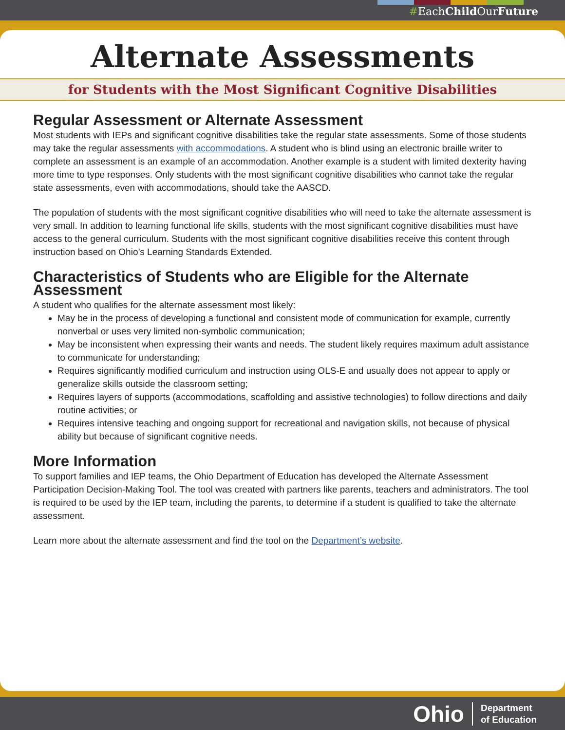#EachChild OurFuture
Alternate Assessments
for Students with the Most Significant Cognitive Disabilities
Regular Assessment or Alternate Assessment
Most students with IEPs and significant cognitive disabilities take the regular state assessments. Some of those students may take the regular assessments with accommodations. A student who is blind using an electronic braille writer to complete an assessment is an example of an accommodation. Another example is a student with limited dexterity having more time to type responses. Only students with the most significant cognitive disabilities who cannot take the regular state assessments, even with accommodations, should take the AASCD.
The population of students with the most significant cognitive disabilities who will need to take the alternate assessment is very small. In addition to learning functional life skills, students with the most significant cognitive disabilities must have access to the general curriculum. Students with the most significant cognitive disabilities receive this content through instruction based on Ohio’s Learning Standards Extended.
Characteristics of Students who are Eligible for the Alternate Assessment
A student who qualifies for the alternate assessment most likely:
May be in the process of developing a functional and consistent mode of communication for example, currently nonverbal or uses very limited non-symbolic communication;
May be inconsistent when expressing their wants and needs. The student likely requires maximum adult assistance to communicate for understanding;
Requires significantly modified curriculum and instruction using OLS-E and usually does not appear to apply or generalize skills outside the classroom setting;
Requires layers of supports (accommodations, scaffolding and assistive technologies) to follow directions and daily routine activities; or
Requires intensive teaching and ongoing support for recreational and navigation skills, not because of physical ability but because of significant cognitive needs.
More Information
To support families and IEP teams, the Ohio Department of Education has developed the Alternate Assessment Participation Decision-Making Tool. The tool was created with partners like parents, teachers and administrators. The tool is required to be used by the IEP team, including the parents, to determine if a student is qualified to take the alternate assessment.
Learn more about the alternate assessment and find the tool on the Department’s website.
Ohio
Department
of Education